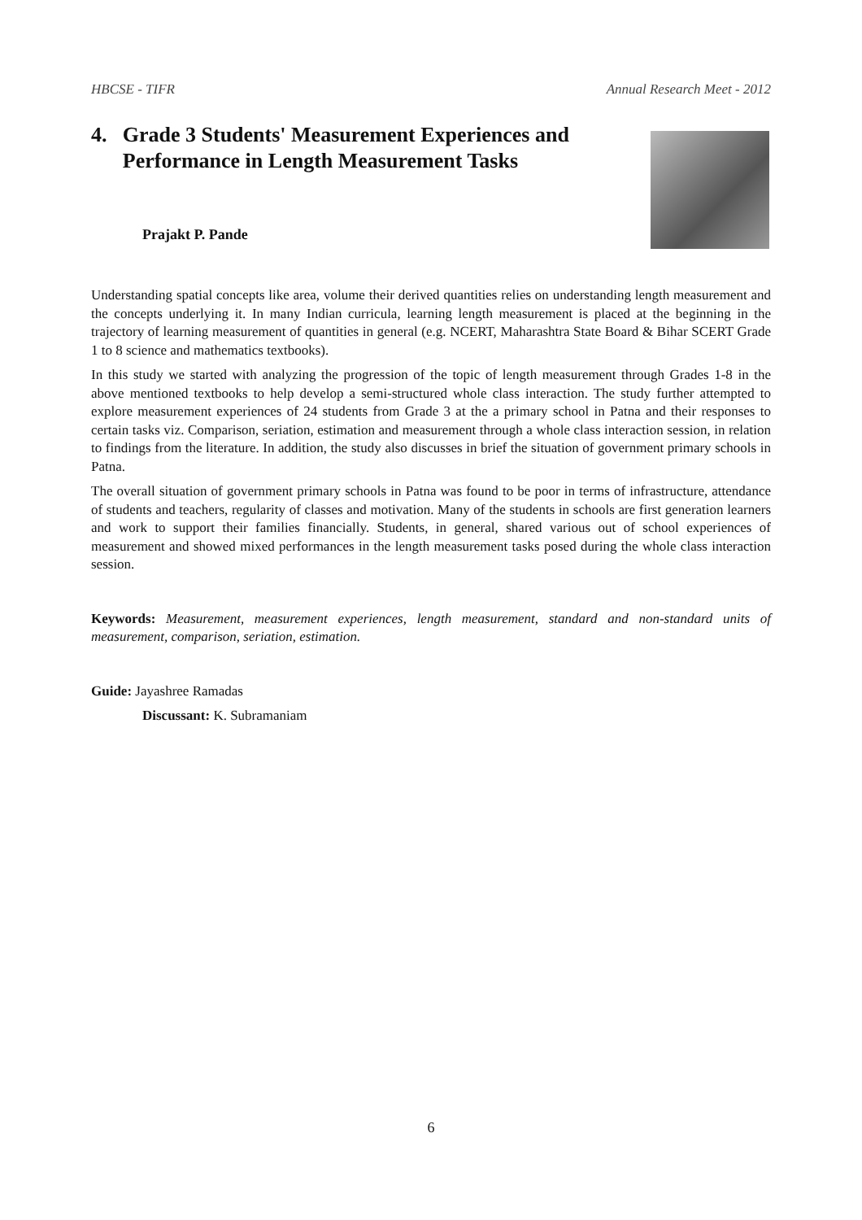HBCSE - TIFR Annual Research Meet - 2012
4. Grade 3 Students' Measurement Experiences and Performance in Length Measurement Tasks
Prajakt P. Pande
Understanding spatial concepts like area, volume their derived quantities relies on understanding length measurement and the concepts underlying it. In many Indian curricula, learning length measurement is placed at the beginning in the trajectory of learning measurement of quantities in general (e.g. NCERT, Maharashtra State Board & Bihar SCERT Grade 1 to 8 science and mathematics textbooks).
In this study we started with analyzing the progression of the topic of length measurement through Grades 1-8 in the above mentioned textbooks to help develop a semi-structured whole class interaction. The study further attempted to explore measurement experiences of 24 students from Grade 3 at the a primary school in Patna and their responses to certain tasks viz. Comparison, seriation, estimation and measurement through a whole class interaction session, in relation to findings from the literature. In addition, the study also discusses in brief the situation of government primary schools in Patna.
The overall situation of government primary schools in Patna was found to be poor in terms of infrastructure, attendance of students and teachers, regularity of classes and motivation. Many of the students in schools are first generation learners and work to support their families financially. Students, in general, shared various out of school experiences of measurement and showed mixed performances in the length measurement tasks posed during the whole class interaction session.
Keywords: Measurement, measurement experiences, length measurement, standard and non-standard units of measurement, comparison, seriation, estimation.
Guide: Jayashree Ramadas
Discussant: K. Subramaniam
6